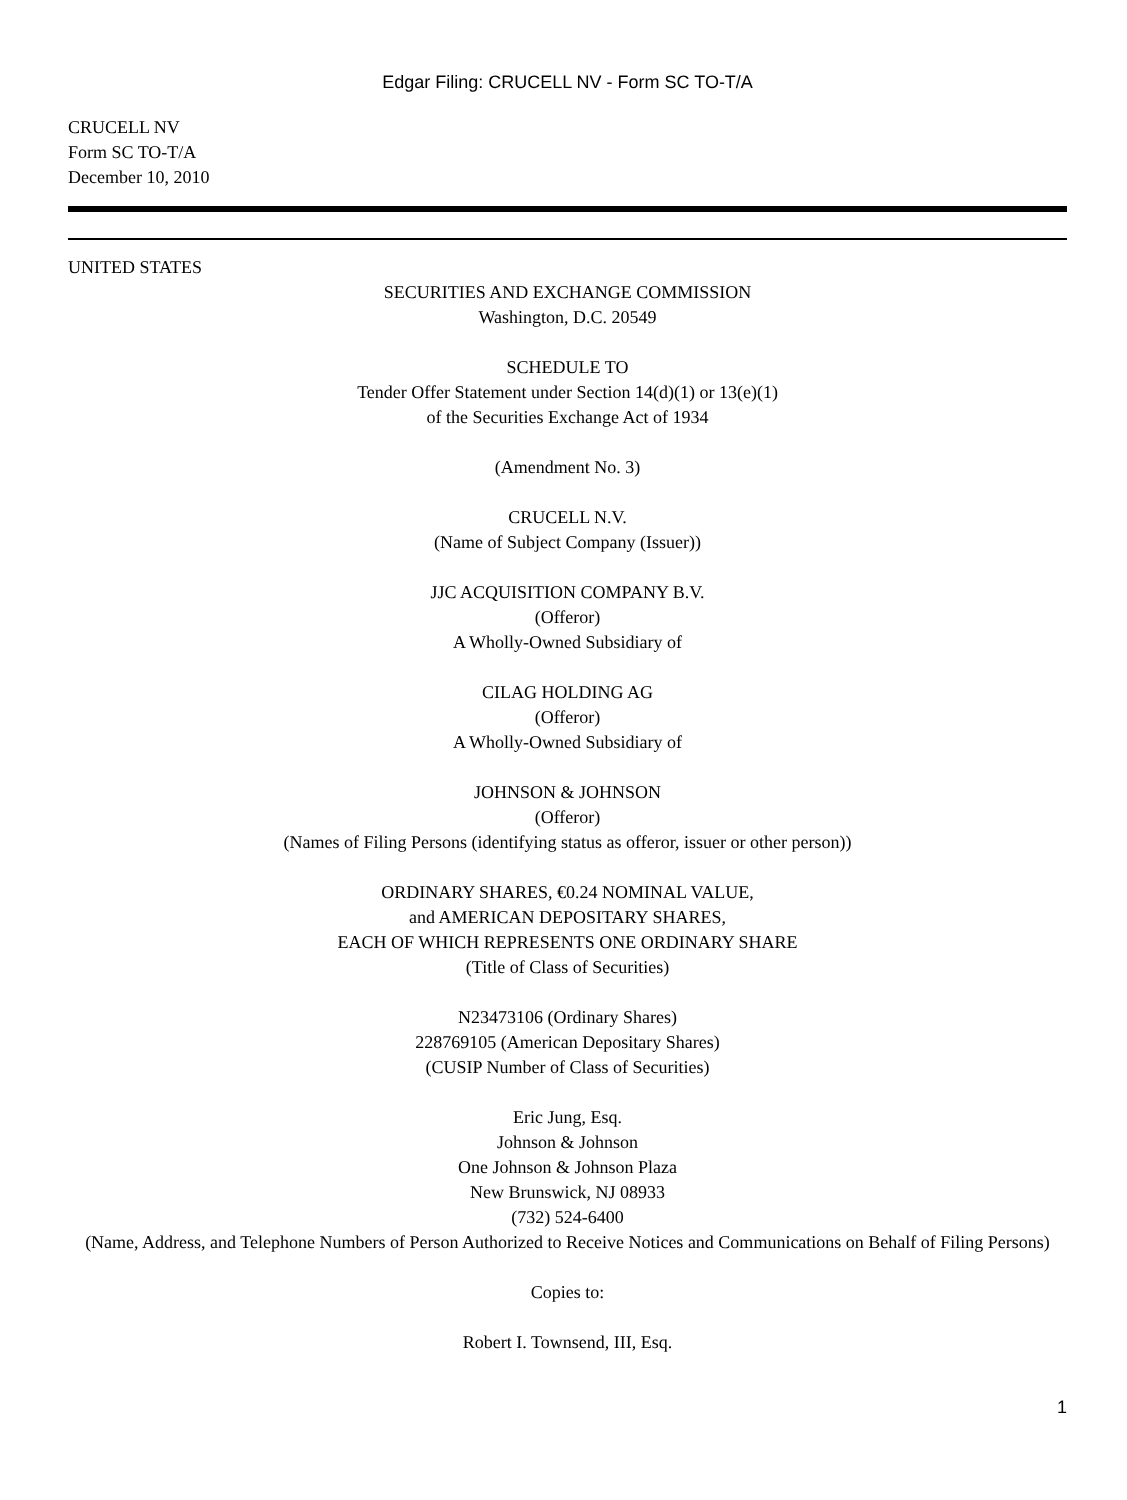Edgar Filing: CRUCELL NV - Form SC TO-T/A
CRUCELL NV
Form SC TO-T/A
December 10, 2010
UNITED STATES
SECURITIES AND EXCHANGE COMMISSION
Washington, D.C. 20549
SCHEDULE TO
Tender Offer Statement under Section 14(d)(1) or 13(e)(1)
of the Securities Exchange Act of 1934
(Amendment No. 3)
CRUCELL N.V.
(Name of Subject Company (Issuer))
JJC ACQUISITION COMPANY B.V.
(Offeror)
A Wholly-Owned Subsidiary of
CILAG HOLDING AG
(Offeror)
A Wholly-Owned Subsidiary of
JOHNSON & JOHNSON
(Offeror)
(Names of Filing Persons (identifying status as offeror, issuer or other person))
ORDINARY SHARES, €0.24 NOMINAL VALUE,
and AMERICAN DEPOSITARY SHARES,
EACH OF WHICH REPRESENTS ONE ORDINARY SHARE
(Title of Class of Securities)
N23473106 (Ordinary Shares)
228769105 (American Depositary Shares)
(CUSIP Number of Class of Securities)
Eric Jung, Esq.
Johnson & Johnson
One Johnson & Johnson Plaza
New Brunswick, NJ 08933
(732) 524-6400
(Name, Address, and Telephone Numbers of Person Authorized to Receive Notices and Communications on Behalf of Filing Persons)
Copies to:
Robert I. Townsend, III, Esq.
1